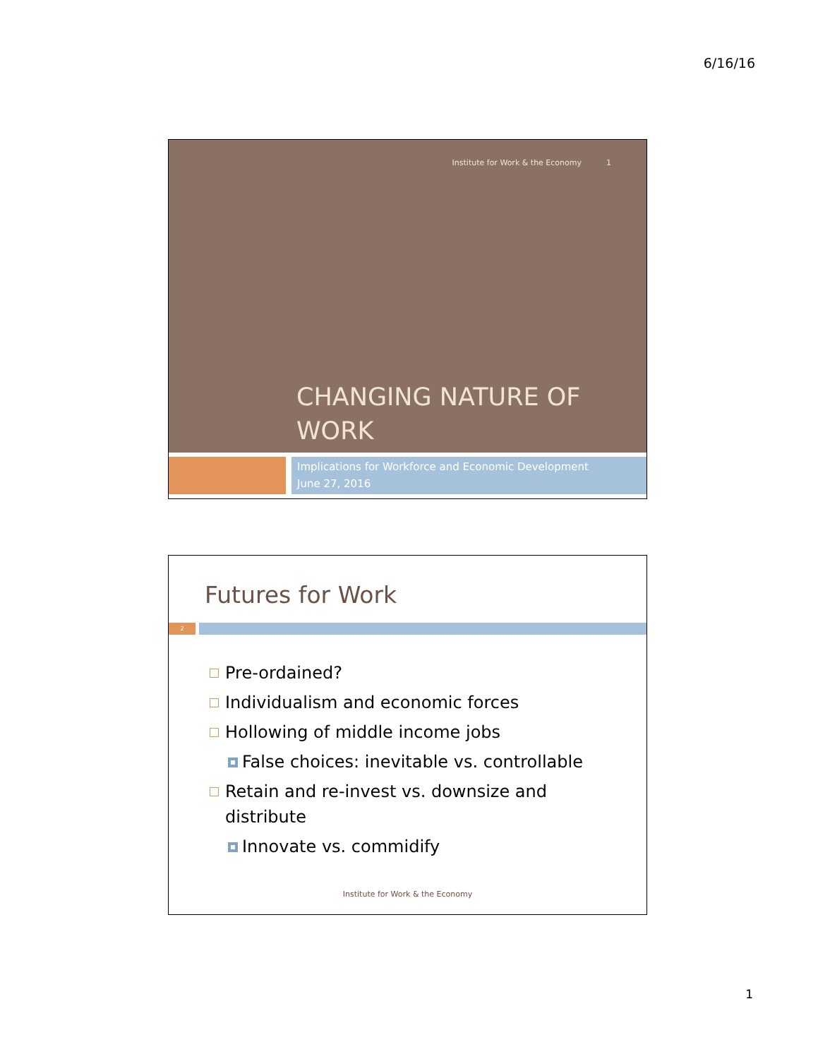6/16/16
Institute for Work & the Economy 1
CHANGING NATURE OF
WORK
Implications for Workforce and Economic Development
June 27, 2016
Futures for Work
2
Pre-ordained?
Individualism and economic forces
Hollowing of middle income jobs
False choices: inevitable vs. controllable
Retain and re-invest vs. downsize and distribute
Innovate vs. commidify
Institute for Work & the Economy
1